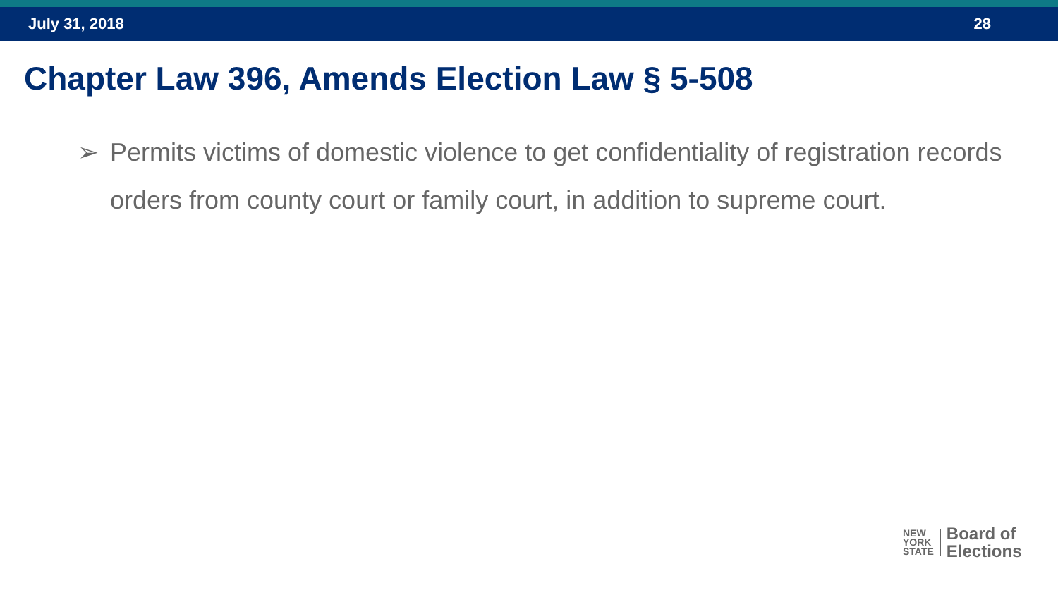July 31, 2018 28
Chapter Law 396, Amends Election Law § 5-508
➢ Permits victims of domestic violence to get confidentiality of registration records orders from county court or family court, in addition to supreme court.
NEW
YORK
STATE
Board of
Elections